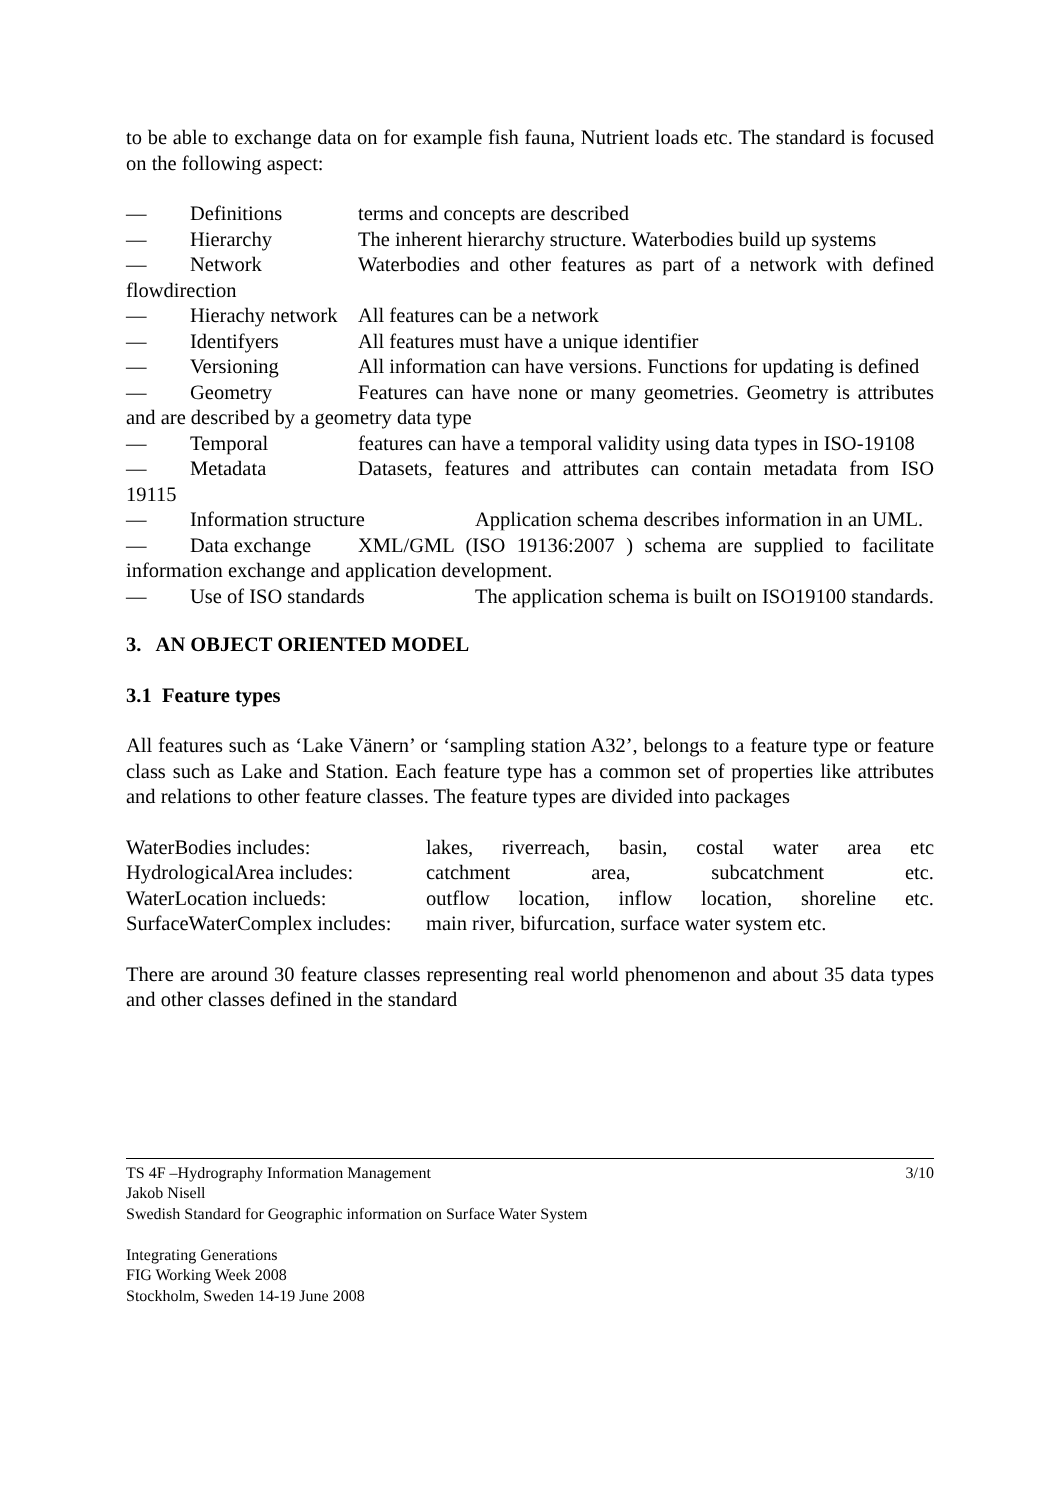to be able to exchange data on for example fish fauna, Nutrient loads etc. The standard is focused on the following aspect:
— Definitions terms and concepts are described
— Hierarchy The inherent hierarchy structure. Waterbodies build up systems
— Network Waterbodies and other features as part of a network with defined flowdirection
— Hierachy network All features can be a network
— Identifyers All features must have a unique identifier
— Versioning All information can have versions. Functions for updating is defined
— Geometry Features can have none or many geometries. Geometry is attributes and are described by a geometry data type
— Temporal features can have a temporal validity using data types in ISO-19108
— Metadata Datasets, features and attributes can contain metadata from ISO 19115
— Information structure Application schema describes information in an UML.
— Data exchange XML/GML (ISO 19136:2007 ) schema are supplied to facilitate information exchange and application development.
— Use of ISO standards The application schema is built on ISO19100 standards.
3. AN OBJECT ORIENTED MODEL
3.1 Feature types
All features such as ‘Lake Vänern’ or ‘sampling station A32’, belongs to a feature type or feature class such as Lake and Station. Each feature type has a common set of properties like attributes and relations to other feature classes. The feature types are divided into packages
WaterBodies includes: lakes, riverreach, basin, costal water area etc
HydrologicalArea includes:
catchment area, subcatchment etc.
WaterLocation inclueds: outflow location, inflow location, shoreline etc.
SurfaceWaterComplex includes:
main river, bifurcation, surface water system etc.
There are around 30 feature classes representing real world phenomenon and about 35 data types and other classes defined in the standard
3/10 TS 4F –Hydrography Information Management
Jakob Nisell
Swedish Standard for Geographic information on Surface Water System
Integrating Generations
FIG Working Week 2008
Stockholm, Sweden 14-19 June 2008